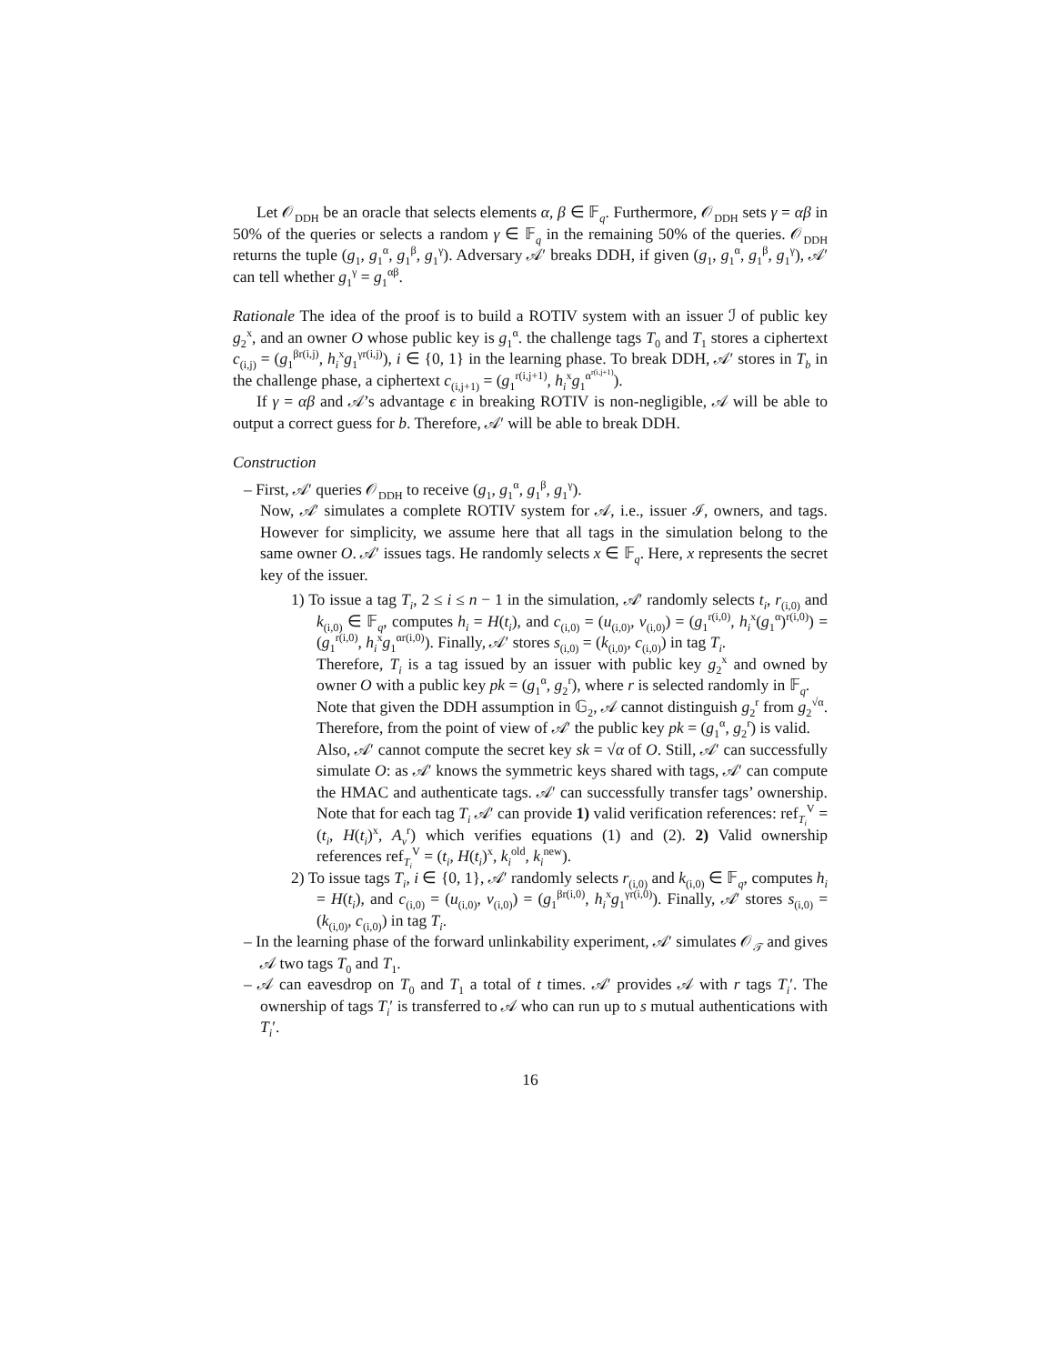Let 𝒪<sub>DDH</sub> be an oracle that selects elements α, β ∈ 𝔽<sub>q</sub>. Furthermore, 𝒪<sub>DDH</sub> sets γ = αβ in 50% of the queries or selects a random γ ∈ 𝔽<sub>q</sub> in the remaining 50% of the queries. 𝒪<sub>DDH</sub> returns the tuple (g<sub>1</sub>, g<sub>1</sub><sup>α</sup>, g<sub>1</sub><sup>β</sup>, g<sub>1</sub><sup>γ</sup>). Adversary 𝒜′ breaks DDH, if given (g<sub>1</sub>, g<sub>1</sub><sup>α</sup>, g<sub>1</sub><sup>β</sup>, g<sub>1</sub><sup>γ</sup>), 𝒜′ can tell whether g<sub>1</sub><sup>γ</sup> = g<sub>1</sub><sup>αβ</sup>.
Rationale The idea of the proof is to build a ROTIV system with an issuer ℐ of public key g<sub>2</sub><sup>x</sup>, and an owner O whose public key is g<sub>1</sub><sup>α</sup>. the challenge tags T<sub>0</sub> and T<sub>1</sub> stores a ciphertext c<sub>(i,j)</sub> = (g<sub>1</sub><sup>βr(i,j)</sup>, h<sub>i</sub><sup>x</sup>g<sub>1</sub><sup>γr(i,j)</sup>), i ∈ {0, 1} in the learning phase. To break DDH, 𝒜′ stores in T<sub>b</sub> in the challenge phase, a ciphertext c<sub>(i,j+1)</sub> = (g<sub>1</sub><sup>r(i,j+1)</sup>, h<sub>i</sub><sup>x</sup>g<sub>1</sub><sup>α<sup>r(i,j+1)</sup></sup>).
If γ = αβ and 𝒜’s advantage ϵ in breaking ROTIV is non-negligible, 𝒜 will be able to output a correct guess for b. Therefore, 𝒜′ will be able to break DDH.
Construction
– First, 𝒜′ queries 𝒪<sub>DDH</sub> to receive (g<sub>1</sub>, g<sub>1</sub><sup>α</sup>, g<sub>1</sub><sup>β</sup>, g<sub>1</sub><sup>γ</sup>).
Now, 𝒜′ simulates a complete ROTIV system for 𝒜, i.e., issuer ℐ, owners, and tags. However for simplicity, we assume here that all tags in the simulation belong to the same owner O. 𝒜′ issues tags. He randomly selects x ∈ 𝔽<sub>q</sub>. Here, x represents the secret key of the issuer.
1) To issue a tag T<sub>i</sub>, 2 ≤ i ≤ n − 1 in the simulation, 𝒜′ randomly selects t<sub>i</sub>, r<sub>(i,0)</sub> and k<sub>(i,0)</sub> ∈ 𝔽<sub>q</sub>, computes h<sub>i</sub> = H(t<sub>i</sub>), and c<sub>(i,0)</sub> = (u<sub>(i,0)</sub>, v<sub>(i,0)</sub>) = (g<sub>1</sub><sup>r(i,0)</sup>, h<sub>i</sub><sup>x</sup>(g<sub>1</sub><sup>α</sup>)<sup>r(i,0)</sup>) = (g<sub>1</sub><sup>r(i,0)</sup>, h<sub>i</sub><sup>x</sup>g<sub>1</sub><sup>αr(i,0)</sup>). Finally, 𝒜′ stores s<sub>(i,0)</sub> = (k<sub>(i,0)</sub>, c<sub>(i,0)</sub>) in tag T<sub>i</sub>.
Therefore, T<sub>i</sub> is a tag issued by an issuer with public key g<sub>2</sub><sup>x</sup> and owned by owner O with a public key pk = (g<sub>1</sub><sup>α</sup>, g<sub>2</sub><sup>r</sup>), where r is selected randomly in 𝔽<sub>q</sub>.
Note that given the DDH assumption in 𝔾<sub>2</sub>, 𝒜 cannot distinguish g<sub>2</sub><sup>r</sup> from g<sub>2</sub><sup>√α</sup>. Therefore, from the point of view of 𝒜′ the public key pk = (g<sub>1</sub><sup>α</sup>, g<sub>2</sub><sup>r</sup>) is valid.
Also, 𝒜′ cannot compute the secret key sk = √α of O. Still, 𝒜′ can successfully simulate O: as 𝒜′ knows the symmetric keys shared with tags, 𝒜′ can compute the HMAC and authenticate tags. 𝒜′ can successfully transfer tags’ ownership. Note that for each tag T<sub>i</sub> 𝒜′ can provide 1) valid verification references: ref<sub>T<sub>i</sub></sub><sup>V</sup> = (t<sub>i</sub>, H(t<sub>i</sub>)<sup>x</sup>, A<sub>v</sub><sup>r</sup>) which verifies equations (1) and (2). 2) Valid ownership references ref<sub>T<sub>i</sub></sub><sup>V</sup> = (t<sub>i</sub>, H(t<sub>i</sub>)<sup>x</sup>, k<sub>i</sub><sup>old</sup>, k<sub>i</sub><sup>new</sup>).
2) To issue tags T<sub>i</sub>, i ∈ {0, 1}, 𝒜′ randomly selects r<sub>(i,0)</sub> and k<sub>(i,0)</sub> ∈ 𝔽<sub>q</sub>, computes h<sub>i</sub> = H(t<sub>i</sub>), and c<sub>(i,0)</sub> = (u<sub>(i,0)</sub>, v<sub>(i,0)</sub>) = (g<sub>1</sub><sup>βr(i,0)</sup>, h<sub>i</sub><sup>x</sup>g<sub>1</sub><sup>γr(i,0)</sup>). Finally, 𝒜′ stores s<sub>(i,0)</sub> = (k<sub>(i,0)</sub>, c<sub>(i,0)</sub>) in tag T<sub>i</sub>.
– In the learning phase of the forward unlinkability experiment, 𝒜′ simulates 𝒪<sub>𝒯</sub> and gives 𝒜 two tags T<sub>0</sub> and T<sub>1</sub>.
– 𝒜 can eavesdrop on T<sub>0</sub> and T<sub>1</sub> a total of t times. 𝒜′ provides 𝒜 with r tags T<sub>i</sub>′. The ownership of tags T<sub>i</sub>′ is transferred to 𝒜 who can run up to s mutual authentications with T<sub>i</sub>′.
16